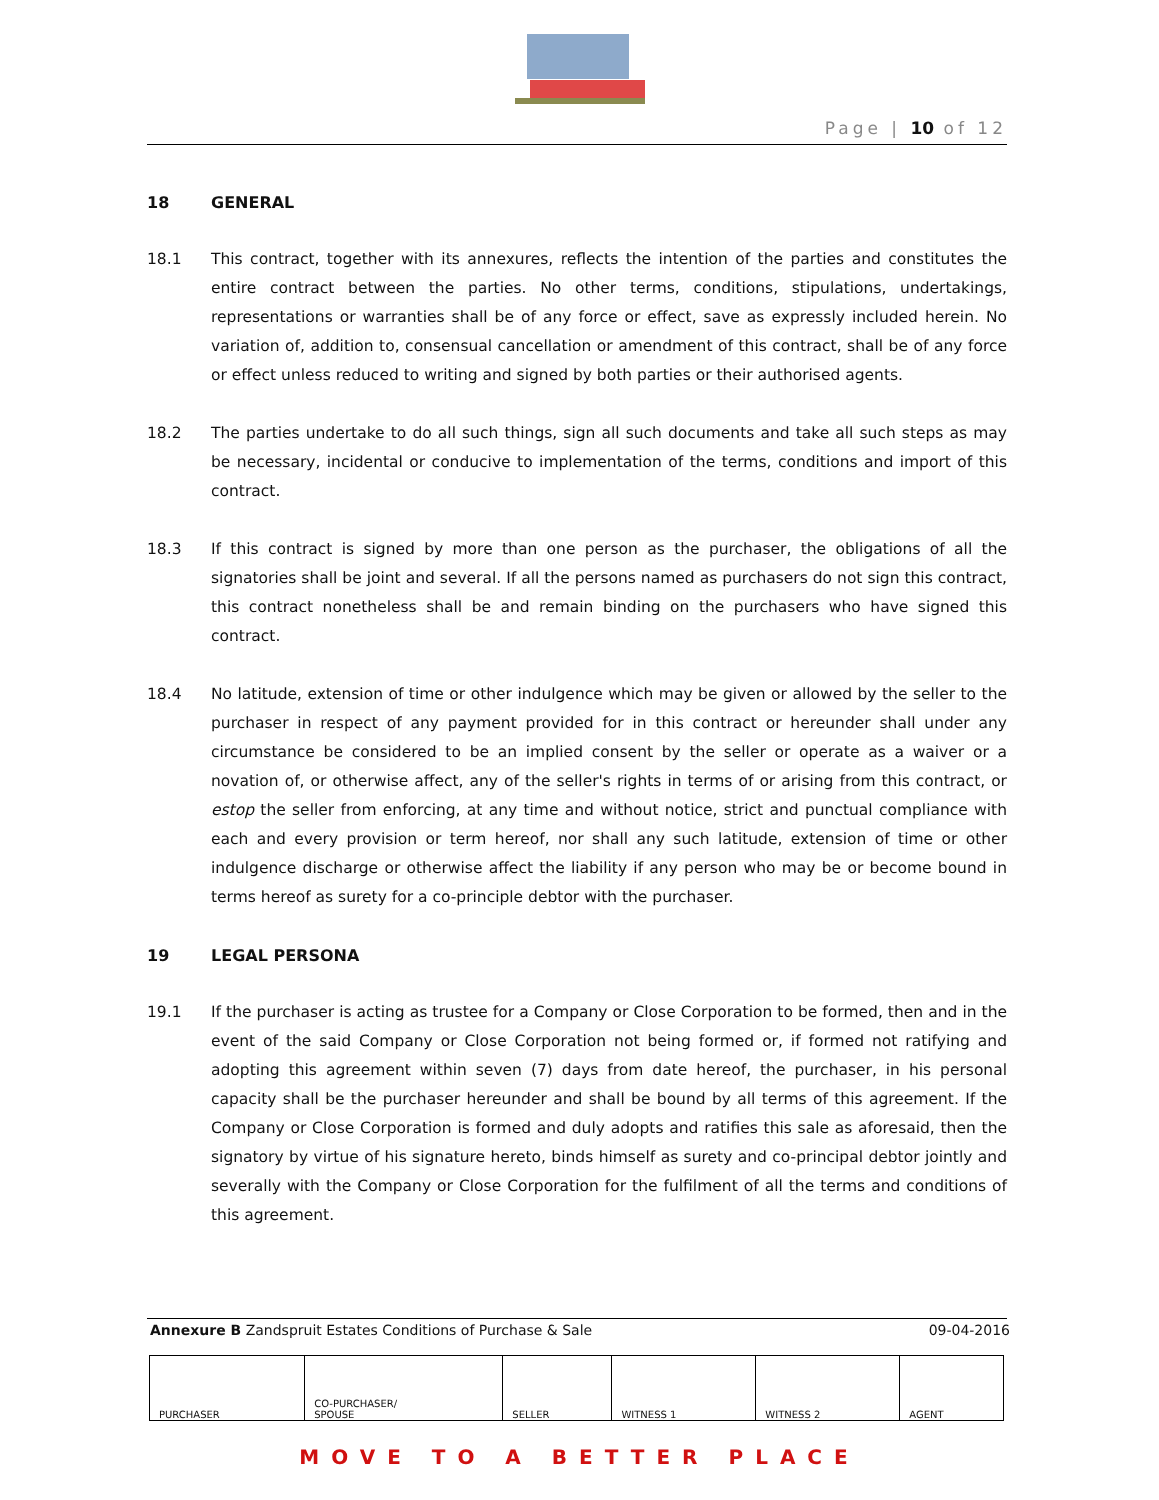Page | 10 of 12
18 GENERAL
18.1 This contract, together with its annexures, reflects the intention of the parties and constitutes the entire contract between the parties. No other terms, conditions, stipulations, undertakings, representations or warranties shall be of any force or effect, save as expressly included herein. No variation of, addition to, consensual cancellation or amendment of this contract, shall be of any force or effect unless reduced to writing and signed by both parties or their authorised agents.
18.2 The parties undertake to do all such things, sign all such documents and take all such steps as may be necessary, incidental or conducive to implementation of the terms, conditions and import of this contract.
18.3 If this contract is signed by more than one person as the purchaser, the obligations of all the signatories shall be joint and several. If all the persons named as purchasers do not sign this contract, this contract nonetheless shall be and remain binding on the purchasers who have signed this contract.
18.4 No latitude, extension of time or other indulgence which may be given or allowed by the seller to the purchaser in respect of any payment provided for in this contract or hereunder shall under any circumstance be considered to be an implied consent by the seller or operate as a waiver or a novation of, or otherwise affect, any of the seller's rights in terms of or arising from this contract, or estop the seller from enforcing, at any time and without notice, strict and punctual compliance with each and every provision or term hereof, nor shall any such latitude, extension of time or other indulgence discharge or otherwise affect the liability if any person who may be or become bound in terms hereof as surety for a co-principle debtor with the purchaser.
19 LEGAL PERSONA
19.1 If the purchaser is acting as trustee for a Company or Close Corporation to be formed, then and in the event of the said Company or Close Corporation not being formed or, if formed not ratifying and adopting this agreement within seven (7) days from date hereof, the purchaser, in his personal capacity shall be the purchaser hereunder and shall be bound by all terms of this agreement. If the Company or Close Corporation is formed and duly adopts and ratifies this sale as aforesaid, then the signatory by virtue of his signature hereto, binds himself as surety and co-principal debtor jointly and severally with the Company or Close Corporation for the fulfilment of all the terms and conditions of this agreement.
Annexure B Zandspruit Estates Conditions of Purchase & Sale 09-04-2016
| PURCHASER | CO-PURCHASER/ SPOUSE | SELLER | WITNESS 1 | WITNESS 2 | AGENT |
MOVE TO A BETTER PLACE